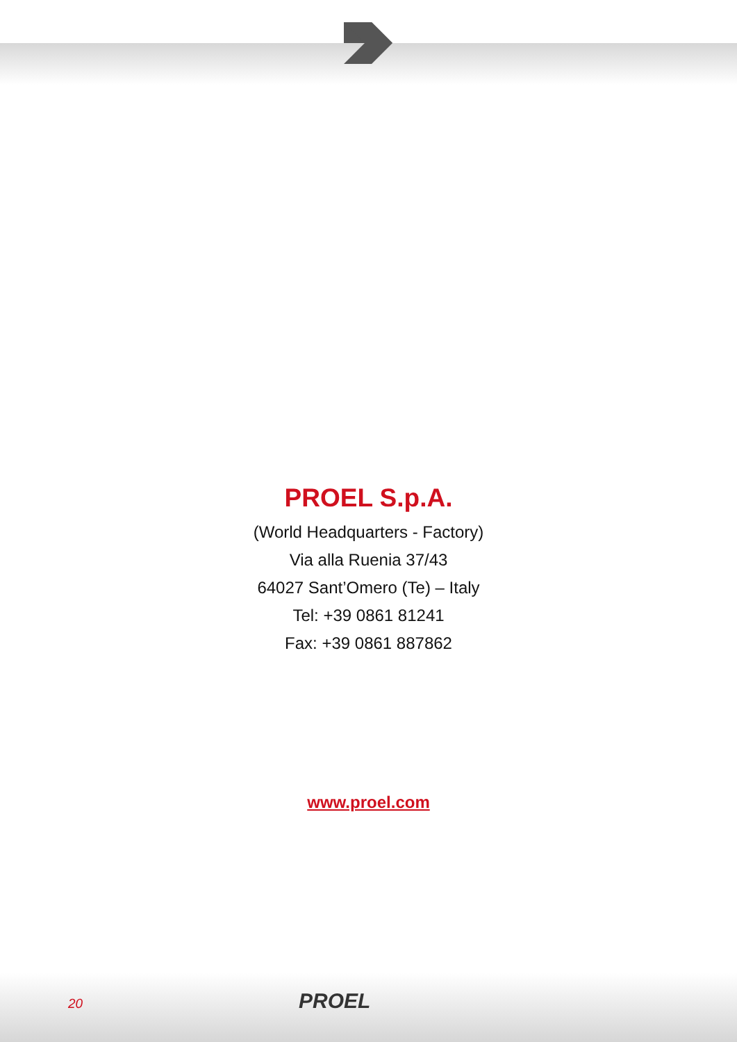PROEL S.p.A.
(World Headquarters - Factory)
Via alla Ruenia 37/43
64027 Sant’Omero (Te) – Italy
Tel: +39 0861 81241
Fax: +39 0861 887862
www.proel.com
20 PROEL